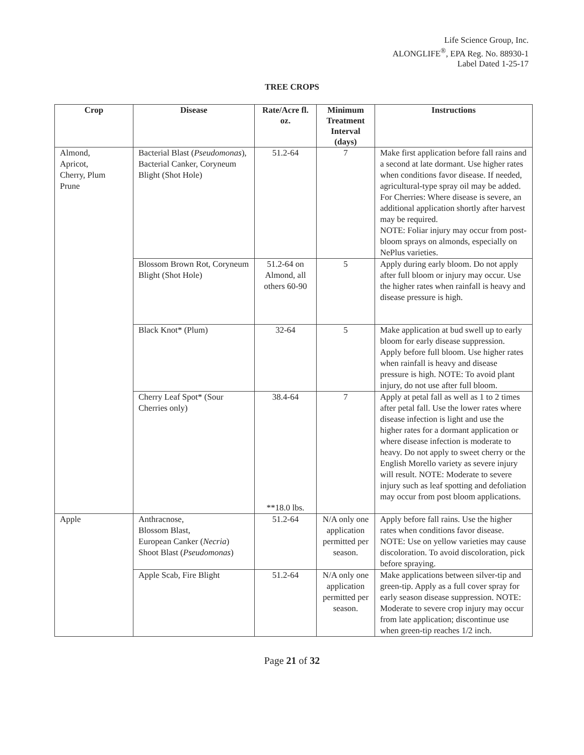Life Science Group, Inc.
ALONGLIFE<sup>®</sup>, EPA Reg. No. 88930-1
Label Dated 1-25-17
TREE CROPS
| Crop | Disease | Rate/Acre fl. oz. | Minimum Treatment Interval (days) | Instructions |
| --- | --- | --- | --- | --- |
| Almond, Apricot, Cherry, Plum Prune | Bacterial Blast ( Pseudomonas ), Bacterial Canker, Coryneum Blight (Shot Hole) | 51.2-64 | 7 | Make first application before fall rains and a second at late dormant. Use higher rates when conditions favor disease. If needed, agricultural-type spray oil may be added. For Cherries: Where disease is severe, an additional application shortly after harvest may be required. NOTE: Foliar injury may occur from post-bloom sprays on almonds, especially on NePlus varieties. |
| | Blossom Brown Rot, Coryneum Blight (Shot Hole) | 51.2-64 on Almond, all others 60-90 | 5 | Apply during early bloom. Do not apply after full bloom or injury may occur. Use the higher rates when rainfall is heavy and disease pressure is high. |
| | Black Knot* (Plum) | 32-64 | 5 | Make application at bud swell up to early bloom for early disease suppression. Apply before full bloom. Use higher rates when rainfall is heavy and disease pressure is high. NOTE: To avoid plant injury, do not use after full bloom. |
| | Cherry Leaf Spot* (Sour Cherries only) | 38.4-64 **18.0 lbs. | 7 | Apply at petal fall as well as 1 to 2 times after petal fall. Use the lower rates where disease infection is light and use the higher rates for a dormant application or where disease infection is moderate to heavy. Do not apply to sweet cherry or the English Morello variety as severe injury will result. NOTE: Moderate to severe injury such as leaf spotting and defoliation may occur from post bloom applications. |
| Apple | Anthracnose, Blossom Blast, European Canker ( Necria ) Shoot Blast ( Pseudomonas ) | 51.2-64 | N/A only one application permitted per season. | Apply before fall rains. Use the higher rates when conditions favor disease. NOTE: Use on yellow varieties may cause discoloration. To avoid discoloration, pick before spraying. |
| | Apple Scab, Fire Blight | 51.2-64 | N/A only one application permitted per season. | Make applications between silver-tip and green-tip. Apply as a full cover spray for early season disease suppression. NOTE: Moderate to severe crop injury may occur from late application; discontinue use when green-tip reaches 1/2 inch. |
Page 21 of 32